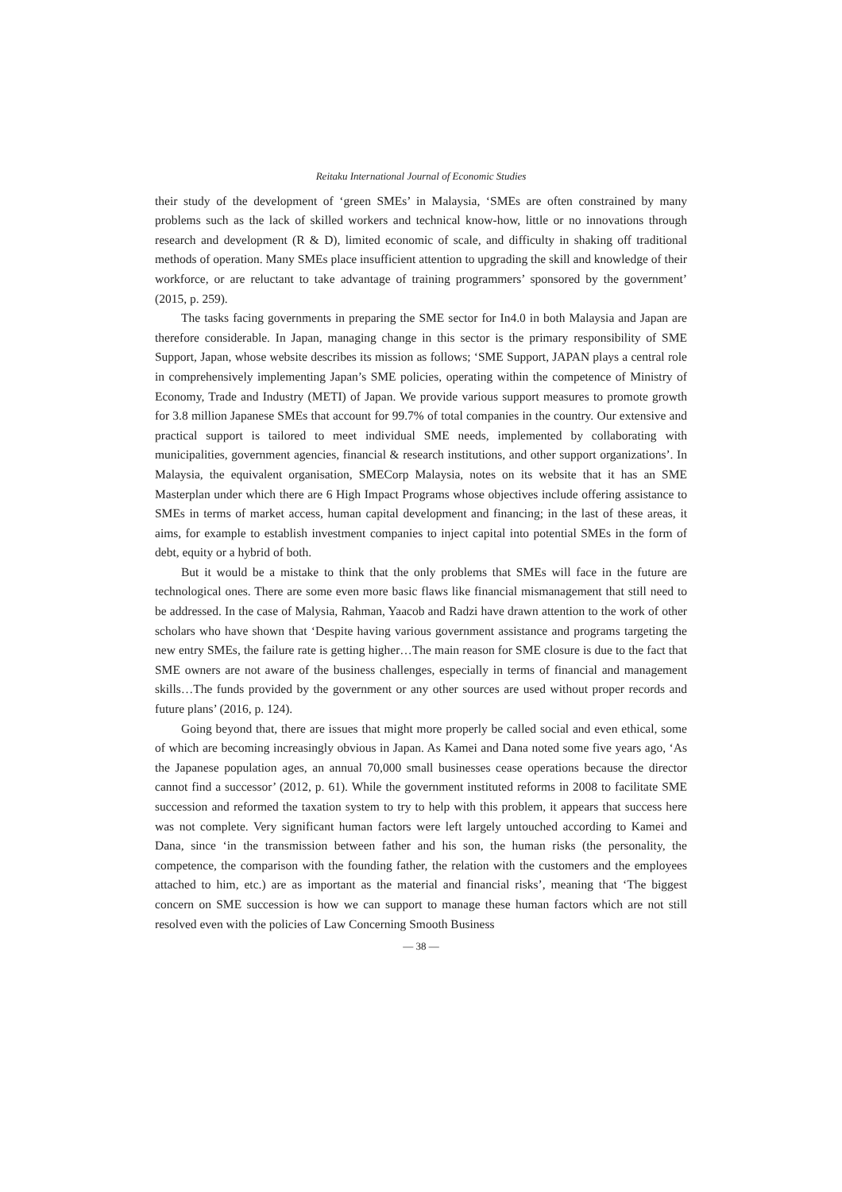Reitaku International Journal of Economic Studies
their study of the development of ‘green SMEs’ in Malaysia, ‘SMEs are often constrained by many problems such as the lack of skilled workers and technical know-how, little or no innovations through research and development (R & D), limited economic of scale, and difficulty in shaking off traditional methods of operation. Many SMEs place insufficient attention to upgrading the skill and knowledge of their workforce, or are reluctant to take advantage of training programmers’ sponsored by the government’ (2015, p. 259).
The tasks facing governments in preparing the SME sector for In4.0 in both Malaysia and Japan are therefore considerable. In Japan, managing change in this sector is the primary responsibility of SME Support, Japan, whose website describes its mission as follows; ‘SME Support, JAPAN plays a central role in comprehensively implementing Japan’s SME policies, operating within the competence of Ministry of Economy, Trade and Industry (METI) of Japan. We provide various support measures to promote growth for 3.8 million Japanese SMEs that account for 99.7% of total companies in the country. Our extensive and practical support is tailored to meet individual SME needs, implemented by collaborating with municipalities, government agencies, financial & research institutions, and other support organizations’. In Malaysia, the equivalent organisation, SMECorp Malaysia, notes on its website that it has an SME Masterplan under which there are 6 High Impact Programs whose objectives include offering assistance to SMEs in terms of market access, human capital development and financing; in the last of these areas, it aims, for example to establish investment companies to inject capital into potential SMEs in the form of debt, equity or a hybrid of both.
But it would be a mistake to think that the only problems that SMEs will face in the future are technological ones. There are some even more basic flaws like financial mismanagement that still need to be addressed. In the case of Malysia, Rahman, Yaacob and Radzi have drawn attention to the work of other scholars who have shown that ‘Despite having various government assistance and programs targeting the new entry SMEs, the failure rate is getting higher…The main reason for SME closure is due to the fact that SME owners are not aware of the business challenges, especially in terms of financial and management skills…The funds provided by the government or any other sources are used without proper records and future plans’ (2016, p. 124).
Going beyond that, there are issues that might more properly be called social and even ethical, some of which are becoming increasingly obvious in Japan. As Kamei and Dana noted some five years ago, ‘As the Japanese population ages, an annual 70,000 small businesses cease operations because the director cannot find a successor’ (2012, p. 61). While the government instituted reforms in 2008 to facilitate SME succession and reformed the taxation system to try to help with this problem, it appears that success here was not complete. Very significant human factors were left largely untouched according to Kamei and Dana, since ‘in the transmission between father and his son, the human risks (the personality, the competence, the comparison with the founding father, the relation with the customers and the employees attached to him, etc.) are as important as the material and financial risks’, meaning that ‘The biggest concern on SME succession is how we can support to manage these human factors which are not still resolved even with the policies of Law Concerning Smooth Business
— 38 —